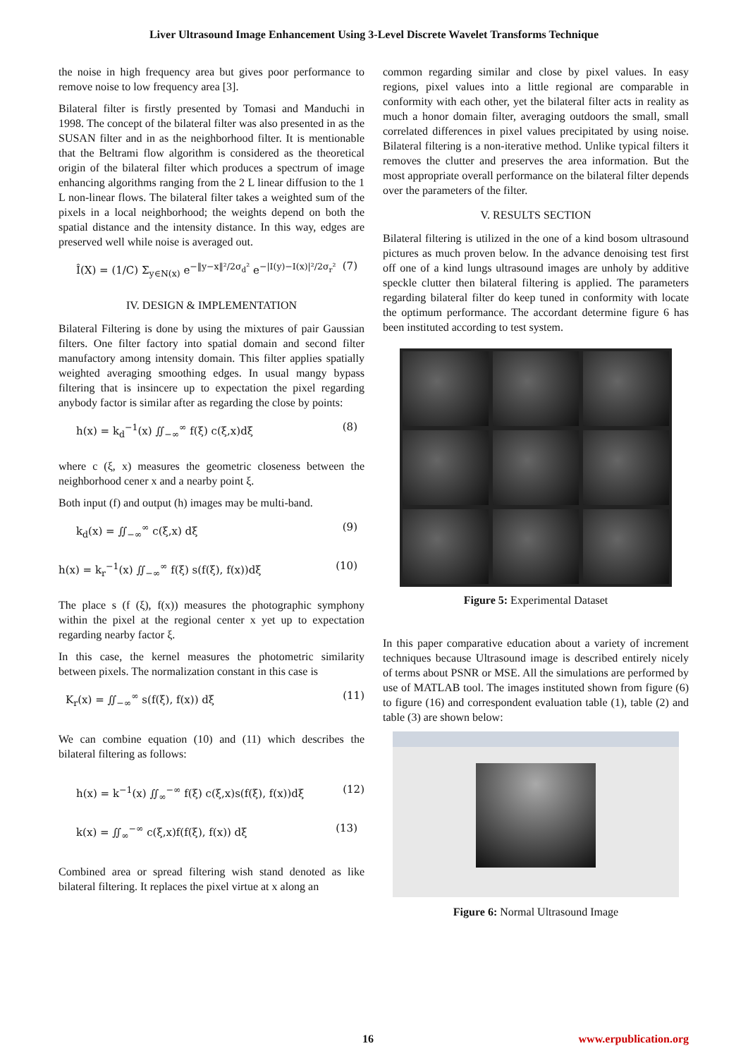Liver Ultrasound Image Enhancement Using 3-Level Discrete Wavelet Transforms Technique
the noise in high frequency area but gives poor performance to remove noise to low frequency area [3].
Bilateral filter is firstly presented by Tomasi and Manduchi in 1998. The concept of the bilateral filter was also presented in as the SUSAN filter and in as the neighborhood filter. It is mentionable that the Beltrami flow algorithm is considered as the theoretical origin of the bilateral filter which produces a spectrum of image enhancing algorithms ranging from the 2 L linear diffusion to the 1 L non-linear flows. The bilateral filter takes a weighted sum of the pixels in a local neighborhood; the weights depend on both the spatial distance and the intensity distance. In this way, edges are preserved well while noise is averaged out.
Î(X) = (1/C) Σ<sub>y∈N(x)</sub> e<sup>−‖y−x‖²/2σ<sub>d</sub>²</sup> e<sup>−|I(y)−I(x)|²/2σ<sub>r</sub>²</sup> (7)
IV. DESIGN & IMPLEMENTATION
Bilateral Filtering is done by using the mixtures of pair Gaussian filters. One filter factory into spatial domain and second filter manufactory among intensity domain. This filter applies spatially weighted averaging smoothing edges. In usual mangy bypass filtering that is insincere up to expectation the pixel regarding anybody factor is similar after as regarding the close by points:
h(x) = k<sub>d</sub><sup>−1</sup>(x) ∬<sub>−∞</sub><sup>∞</sup> f(ξ) c(ξ,x)dξ (8)
where c (ξ, x) measures the geometric closeness between the neighborhood cener x and a nearby point ξ.
Both input (f) and output (h) images may be multi-band.
k<sub>d</sub>(x) = ∬<sub>−∞</sub><sup>∞</sup> c(ξ,x) dξ (9)
h(x) = k<sub>r</sub><sup>−1</sup>(x) ∬<sub>−∞</sub><sup>∞</sup> f(ξ) s(f(ξ), f(x))dξ (10)
The place s (f (ξ), f(x)) measures the photographic symphony within the pixel at the regional center x yet up to expectation regarding nearby factor ξ.
In this case, the kernel measures the photometric similarity between pixels. The normalization constant in this case is
K<sub>r</sub>(x) = ∬<sub>−∞</sub><sup>∞</sup> s(f(ξ), f(x)) dξ (11)
We can combine equation (10) and (11) which describes the bilateral filtering as follows:
h(x) = k<sup>−1</sup>(x) ∬<sub>∞</sub><sup>−∞</sup> f(ξ) c(ξ,x)s(f(ξ), f(x))dξ (12)
k(x) = ∬<sub>∞</sub><sup>−∞</sup> c(ξ,x)f(f(ξ), f(x)) dξ (13)
Combined area or spread filtering wish stand denoted as like bilateral filtering. It replaces the pixel virtue at x along an
common regarding similar and close by pixel values. In easy regions, pixel values into a little regional are comparable in conformity with each other, yet the bilateral filter acts in reality as much a honor domain filter, averaging outdoors the small, small correlated differences in pixel values precipitated by using noise. Bilateral filtering is a non-iterative method. Unlike typical filters it removes the clutter and preserves the area information. But the most appropriate overall performance on the bilateral filter depends over the parameters of the filter.
V. RESULTS SECTION
Bilateral filtering is utilized in the one of a kind bosom ultrasound pictures as much proven below. In the advance denoising test first off one of a kind lungs ultrasound images are unholy by additive speckle clutter then bilateral filtering is applied. The parameters regarding bilateral filter do keep tuned in conformity with locate the optimum performance. The accordant determine figure 6 has been instituted according to test system.
Figure 5: Experimental Dataset
In this paper comparative education about a variety of increment techniques because Ultrasound image is described entirely nicely of terms about PSNR or MSE. All the simulations are performed by use of MATLAB tool. The images instituted shown from figure (6) to figure (16) and correspondent evaluation table (1), table (2) and table (3) are shown below:
Figure 6: Normal Ultrasound Image
16 www.erpublication.org